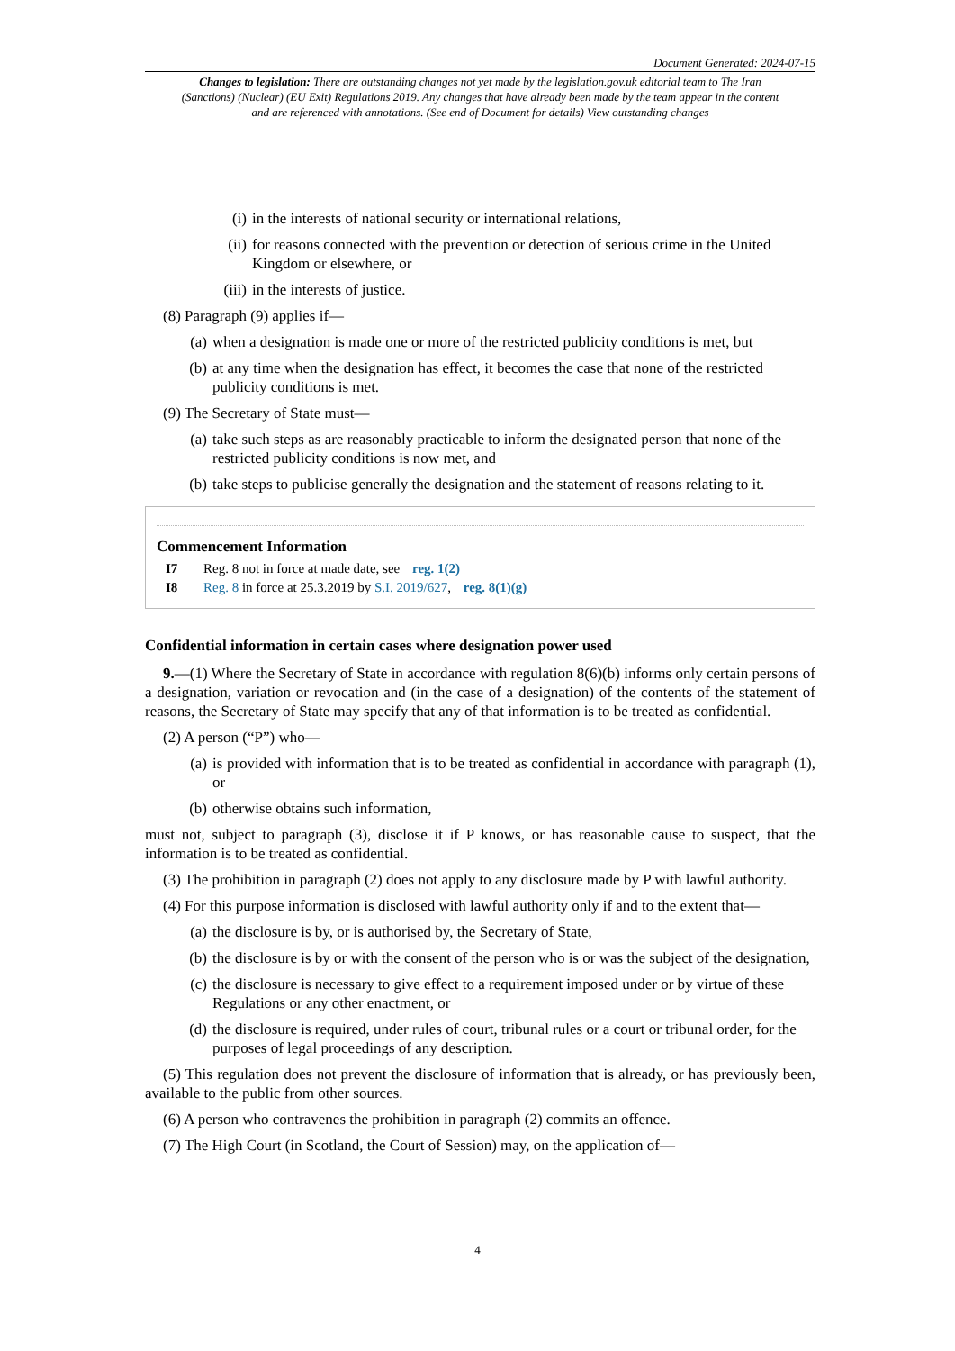Document Generated: 2024-07-15
Changes to legislation: There are outstanding changes not yet made by the legislation.gov.uk editorial team to The Iran (Sanctions) (Nuclear) (EU Exit) Regulations 2019. Any changes that have already been made by the team appear in the content and are referenced with annotations. (See end of Document for details) View outstanding changes
(i) in the interests of national security or international relations,
(ii) for reasons connected with the prevention or detection of serious crime in the United Kingdom or elsewhere, or
(iii) in the interests of justice.
(8) Paragraph (9) applies if—
(a) when a designation is made one or more of the restricted publicity conditions is met, but
(b) at any time when the designation has effect, it becomes the case that none of the restricted publicity conditions is met.
(9) The Secretary of State must—
(a) take such steps as are reasonably practicable to inform the designated person that none of the restricted publicity conditions is now met, and
(b) take steps to publicise generally the designation and the statement of reasons relating to it.
Commencement Information
I7 Reg. 8 not in force at made date, see reg. 1(2)
I8 Reg. 8 in force at 25.3.2019 by S.I. 2019/627, reg. 8(1)(g)
Confidential information in certain cases where designation power used
9.—(1) Where the Secretary of State in accordance with regulation 8(6)(b) informs only certain persons of a designation, variation or revocation and (in the case of a designation) of the contents of the statement of reasons, the Secretary of State may specify that any of that information is to be treated as confidential.
(2) A person (“P”) who—
(a) is provided with information that is to be treated as confidential in accordance with paragraph (1), or
(b) otherwise obtains such information,
must not, subject to paragraph (3), disclose it if P knows, or has reasonable cause to suspect, that the information is to be treated as confidential.
(3) The prohibition in paragraph (2) does not apply to any disclosure made by P with lawful authority.
(4) For this purpose information is disclosed with lawful authority only if and to the extent that—
(a) the disclosure is by, or is authorised by, the Secretary of State,
(b) the disclosure is by or with the consent of the person who is or was the subject of the designation,
(c) the disclosure is necessary to give effect to a requirement imposed under or by virtue of these Regulations or any other enactment, or
(d) the disclosure is required, under rules of court, tribunal rules or a court or tribunal order, for the purposes of legal proceedings of any description.
(5) This regulation does not prevent the disclosure of information that is already, or has previously been, available to the public from other sources.
(6) A person who contravenes the prohibition in paragraph (2) commits an offence.
(7) The High Court (in Scotland, the Court of Session) may, on the application of—
4